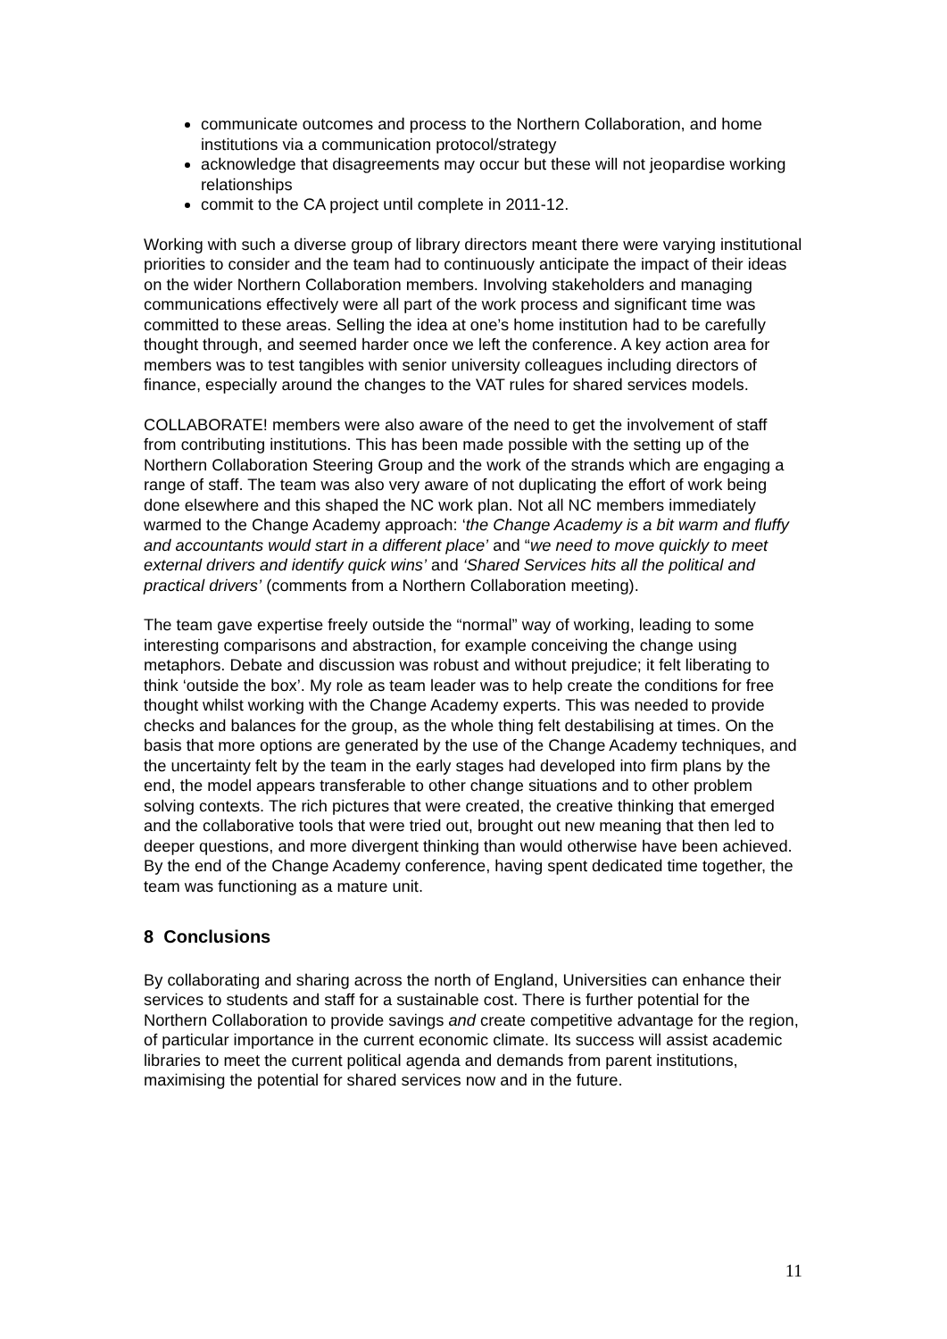communicate outcomes and process to the Northern Collaboration, and home institutions via a communication protocol/strategy
acknowledge that disagreements may occur but these will not jeopardise working relationships
commit to the CA project until complete in 2011-12.
Working with such a diverse group of library directors meant there were varying institutional priorities to consider and the team had to continuously anticipate the impact of their ideas on the wider Northern Collaboration members. Involving stakeholders and managing communications effectively were all part of the work process and significant time was committed to these areas. Selling the idea at one’s home institution had to be carefully thought through, and seemed harder once we left the conference. A key action area for members was to test tangibles with senior university colleagues including directors of finance, especially around the changes to the VAT rules for shared services models.
COLLABORATE! members were also aware of the need to get the involvement of staff from contributing institutions. This has been made possible with the setting up of the Northern Collaboration Steering Group and the work of the strands which are engaging a range of staff. The team was also very aware of not duplicating the effort of work being done elsewhere and this shaped the NC work plan. Not all NC members immediately warmed to the Change Academy approach: ‘the Change Academy is a bit warm and fluffy and accountants would start in a different place’ and “we need to move quickly to meet external drivers and identify quick wins’ and ‘Shared Services hits all the political and practical drivers’ (comments from a Northern Collaboration meeting).
The team gave expertise freely outside the “normal” way of working, leading to some interesting comparisons and abstraction, for example conceiving the change using metaphors. Debate and discussion was robust and without prejudice; it felt liberating to think ‘outside the box’. My role as team leader was to help create the conditions for free thought whilst working with the Change Academy experts. This was needed to provide checks and balances for the group, as the whole thing felt destabilising at times. On the basis that more options are generated by the use of the Change Academy techniques, and the uncertainty felt by the team in the early stages had developed into firm plans by the end, the model appears transferable to other change situations and to other problem solving contexts. The rich pictures that were created, the creative thinking that emerged and the collaborative tools that were tried out, brought out new meaning that then led to deeper questions, and more divergent thinking than would otherwise have been achieved. By the end of the Change Academy conference, having spent dedicated time together, the team was functioning as a mature unit.
8 Conclusions
By collaborating and sharing across the north of England, Universities can enhance their services to students and staff for a sustainable cost. There is further potential for the Northern Collaboration to provide savings and create competitive advantage for the region, of particular importance in the current economic climate. Its success will assist academic libraries to meet the current political agenda and demands from parent institutions, maximising the potential for shared services now and in the future.
11